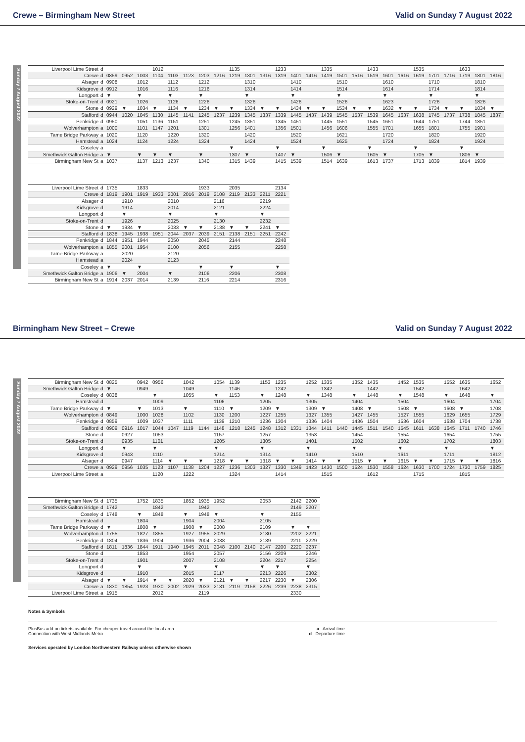Crewe – Birmingham New Street Valid on Sunday 7 August 2022
Sunday 7 August 2022
| Liverpool Lime Street | d | | | | 1012 | | | | | 1135 | | | 1233 | | | 1335 | | | 1433 | | | 1535 | | | 1633 | | |
| Crewe | d | 0859 | 0952 | 1003 | 1104 | 1103 | 1123 | 1203 | 1216 | 1219 | 1301 | 1316 | 1319 | 1401 | 1416 | 1419 | 1501 | 1516 | 1519 | 1601 | 1616 | 1619 | 1701 | 1716 | 1719 | 1801 | 1816 |
| Alsager | d | 0908 | | 1012 | | 1112 | | 1212 | | | 1310 | | | 1410 | | | 1510 | | | 1610 | | | 1710 | | | 1810 | |
| Kidsgrove | d | 0912 | | 1016 | | 1116 | | 1216 | | | 1314 | | | 1414 | | | 1514 | | | 1614 | | | 1714 | | | 1814 | |
| Longport | d | ▼ | | ▼ | | ▼ | | ▼ | | | ▼ | | | ▼ | | | ▼ | | | ▼ | | | ▼ | | | ▼ | |
| Stoke-on-Trent | d | 0921 | | 1026 | | 1126 | | 1226 | | | 1326 | | | 1426 | | | 1526 | | | 1623 | | | 1726 | | | 1826 | |
| Stone | d | 0929 | ▼ | 1034 | ▼ | 1134 | ▼ | 1234 | ▼ | ▼ | 1334 | ▼ | ▼ | 1434 | ▼ | ▼ | 1534 | ▼ | ▼ | 1632 | ▼ | ▼ | 1734 | ▼ | ▼ | 1834 | ▼ |
| Stafford | d | 0944 | 1020 | 1045 | 1130 | 1145 | 1141 | 1245 | 1237 | 1239 | 1345 | 1337 | 1339 | 1445 | 1437 | 1439 | 1545 | 1537 | 1539 | 1645 | 1637 | 1638 | 1745 | 1737 | 1738 | 1845 | 1837 |
| Penkridge | d | 0950 | | 1051 | 1136 | 1151 | | 1251 | | 1245 | 1351 | | 1345 | 1451 | | 1445 | 1551 | | 1545 | 1651 | | 1644 | 1751 | | 1744 | 1851 | |
| Wolverhampton | a | 1000 | | 1101 | 1147 | 1201 | | 1301 | | 1256 | 1401 | | 1356 | 1501 | | 1456 | 1606 | | 1555 | 1701 | | 1655 | 1801 | | 1755 | 1901 | |
| Tame Bridge Parkway | a | 1020 | | 1120 | | 1220 | | 1320 | | | 1420 | | | 1520 | | | 1621 | | | 1720 | | | 1820 | | | 1920 | |
| Hamstead | a | 1024 | | 1124 | | 1224 | | 1324 | | | 1424 | | | 1524 | | | 1625 | | | 1724 | | | 1824 | | | 1924 | |
| Coseley | a | | | | | | | | | ▼ | | | ▼ | | | ▼ | | | ▼ | | | ▼ | | | ▼ | | |
| Smethwick Galton Bridge | a | ▼ | | ▼ | ▼ | ▼ | | ▼ | | 1307 | ▼ | | 1407 | ▼ | | 1506 | ▼ | | 1605 | ▼ | | 1705 | ▼ | | 1806 | ▼ | |
| Birmingham New St | a | 1037 | | 1137 | 1213 | 1237 | | 1340 | | 1315 | 1439 | | 1415 | 1539 | | 1514 | 1639 | | 1613 | 1737 | | 1713 | 1839 | | 1814 | 1939 | |
| Liverpool Lime Street | d | 1735 | | 1833 | | | | 1933 | | 2035 | | | 2134 |
| Crewe | d | 1819 | 1901 | 1919 | 1933 | 2001 | 2016 | 2019 | 2108 | 2119 | 2133 | 2211 | 2221 |
| Alsager | d | | 1910 | | | 2010 | | | 2116 | | | 2219 | |
| Kidsgrove | d | | 1914 | | | 2014 | | | 2121 | | | 2224 | |
| Longport | d | | ▼ | | | ▼ | | | ▼ | | | ▼ | |
| Stoke-on-Trent | d | | 1926 | | | 2025 | | | 2130 | | | 2232 | |
| Stone | d | ▼ | 1934 | ▼ | | 2033 | ▼ | ▼ | 2138 | ▼ | ▼ | 2241 | ▼ |
| Stafford | d | 1838 | 1945 | 1938 | 1951 | 2044 | 2037 | 2039 | 2151 | 2138 | 2151 | 2251 | 2242 |
| Penkridge | d | 1844 | 1951 | 1944 | | 2050 | | 2045 | | 2144 | | | 2248 |
| Wolverhampton | a | 1855 | 2001 | 1954 | | 2100 | | 2056 | | 2155 | | | 2258 |
| Tame Bridge Parkway | a | | 2020 | | | 2120 | | | | | | | |
| Hamstead | a | | 2024 | | | 2123 | | | | | | | |
| Coseley | a | ▼ | | ▼ | | | | ▼ | | ▼ | | | ▼ |
| Smethwick Galton Bridge | a | 1906 | ▼ | 2004 | | ▼ | | 2106 | | 2206 | | | 2308 |
| Birmingham New St | a | 1914 | 2037 | 2014 | | 2139 | | 2116 | | 2214 | | | 2316 |
Birmingham New Street – Crewe Valid on Sunday 7 August 2022
Sunday 7 August 2022
| Birmingham New St | d | 0825 | | 0942 | 0956 | | 1042 | | 1054 | 1139 | | 1153 | 1235 | | 1252 | 1335 | | 1352 | 1435 | | 1452 | 1535 | | 1552 | 1635 | | 1652 |
| Smethwick Galton Bridge | d | ▼ | | 0949 | | | 1049 | | | 1146 | | | 1242 | | | 1342 | | | 1442 | | | 1542 | | | 1642 | | |
| Coseley | d | 0838 | | | ▼ | | 1055 | | ▼ | 1153 | | ▼ | 1248 | | ▼ | 1348 | | ▼ | 1448 | | ▼ | 1548 | | ▼ | 1648 | | ▼ |
| Hamstead | d | | | | 1009 | | | | 1106 | | | 1205 | | | 1305 | | | 1404 | | | 1504 | | | 1604 | | | 1704 |
| Tame Bridge Parkway | d | ▼ | | ▼ | 1013 | | ▼ | | 1110 | ▼ | | 1209 | ▼ | | 1309 | ▼ | | 1408 | ▼ | | 1508 | ▼ | | 1608 | ▼ | | 1708 |
| Wolverhampton | d | 0849 | | 1000 | 1028 | | 1102 | | 1130 | 1200 | | 1227 | 1255 | | 1327 | 1355 | | 1427 | 1455 | | 1527 | 1555 | | 1629 | 1655 | | 1729 |
| Penkridge | d | 0859 | | 1009 | 1037 | | 1111 | | 1139 | 1210 | | 1236 | 1304 | | 1336 | 1404 | | 1436 | 1504 | | 1536 | 1604 | | 1638 | 1704 | | 1738 |
| Stafford | d | 0909 | 0916 | 1017 | 1044 | 1047 | 1119 | 1144 | 1148 | 1218 | 1245 | 1248 | 1312 | 1331 | 1344 | 1411 | 1440 | 1445 | 1511 | 1540 | 1545 | 1611 | 1638 | 1645 | 1711 | 1740 | 1746 |
| Stone | d | | 0927 | | 1053 | | | | 1157 | | | 1257 | | | 1353 | | | 1454 | | | 1554 | | | 1654 | | | 1755 |
| Stoke-on-Trent | d | | 0935 | | 1101 | | | | 1205 | | | 1305 | | | 1401 | | | 1502 | | | 1602 | | | 1702 | | | 1803 |
| Longport | d | | ▼ | | ▼ | | | | ▼ | | | ▼ | | | ▼ | | | ▼ | | | ▼ | | | ▼ | | | ▼ |
| Kidsgrove | d | | 0943 | | 1110 | | | | 1214 | | | 1314 | | | 1410 | | | 1510 | | | 1611 | | | 1711 | | | 1812 |
| Alsager | d | | 0947 | | 1114 | ▼ | ▼ | ▼ | 1218 | ▼ | ▼ | 1318 | ▼ | ▼ | 1414 | ▼ | ▼ | 1515 | ▼ | ▼ | 1615 | ▼ | ▼ | 1715 | ▼ | ▼ | 1816 |
| Crewe | a | 0929 | 0956 | 1035 | 1123 | 1107 | 1138 | 1204 | 1227 | 1236 | 1303 | 1327 | 1330 | 1349 | 1423 | 1430 | 1500 | 1524 | 1530 | 1558 | 1624 | 1630 | 1700 | 1724 | 1730 | 1759 | 1825 |
| Liverpool Lime Street | a | | | | 1120 | | 1222 | | | 1324 | | | 1414 | | | 1515 | | | 1612 | | | 1715 | | | 1815 | | |
| Birmingham New St | d | 1735 | | 1752 | 1835 | | 1852 | 1935 | 1952 | | | 2053 | | 2142 | 2200 |
| Smethwick Galton Bridge | d | 1742 | | | 1842 | | | 1942 | | | | | | 2149 | 2207 |
| Coseley | d | 1748 | | ▼ | 1848 | | ▼ | 1948 | ▼ | | | ▼ | | 2155 | |
| Hamstead | d | | | 1804 | | | 1904 | | 2004 | | | 2105 | | | |
| Tame Bridge Parkway | d | ▼ | | 1808 | ▼ | | 1908 | ▼ | 2008 | | | 2109 | | ▼ | ▼ |
| Wolverhampton | d | 1755 | | 1827 | 1855 | | 1927 | 1955 | 2029 | | | 2130 | | 2202 | 2221 |
| Penkridge | d | 1804 | | 1836 | 1904 | | 1936 | 2004 | 2038 | | | 2139 | | 2211 | 2229 |
| Stafford | d | 1811 | 1836 | 1844 | 1911 | 1940 | 1945 | 2011 | 2048 | 2100 | 2140 | 2147 | 2200 | 2220 | 2237 |
| Stone | d | | | 1853 | | | 1954 | | 2057 | | | 2156 | 2209 | | 2246 |
| Stoke-on-Trent | d | | | 1901 | | | 2007 | | 2108 | | | 2204 | 2217 | | 2254 |
| Longport | d | | | ▼ | | | ▼ | | ▼ | | | ▼ | ▼ | | ▼ |
| Kidsgrove | d | | | 1910 | | | 2015 | | 2117 | | | 2213 | 2226 | | 2302 |
| Alsager | d | ▼ | ▼ | 1914 | ▼ | ▼ | 2020 | ▼ | 2121 | ▼ | ▼ | 2217 | 2230 | ▼ | 2306 |
| Crewe | a | 1830 | 1854 | 1923 | 1930 | 2002 | 2029 | 2033 | 2131 | 2119 | 2158 | 2226 | 2239 | 2238 | 2315 |
| Liverpool Lime Street | a | 1915 | | | 2012 | | | 2119 | | | | | | 2330 | |
Notes & Symbols
PlusBus add-on tickets available. For cheaper travel around the local area a Arrival time
Connection with West Midlands Metro d Departure time
Services operated by London Northwestern Railway unless otherwise shown